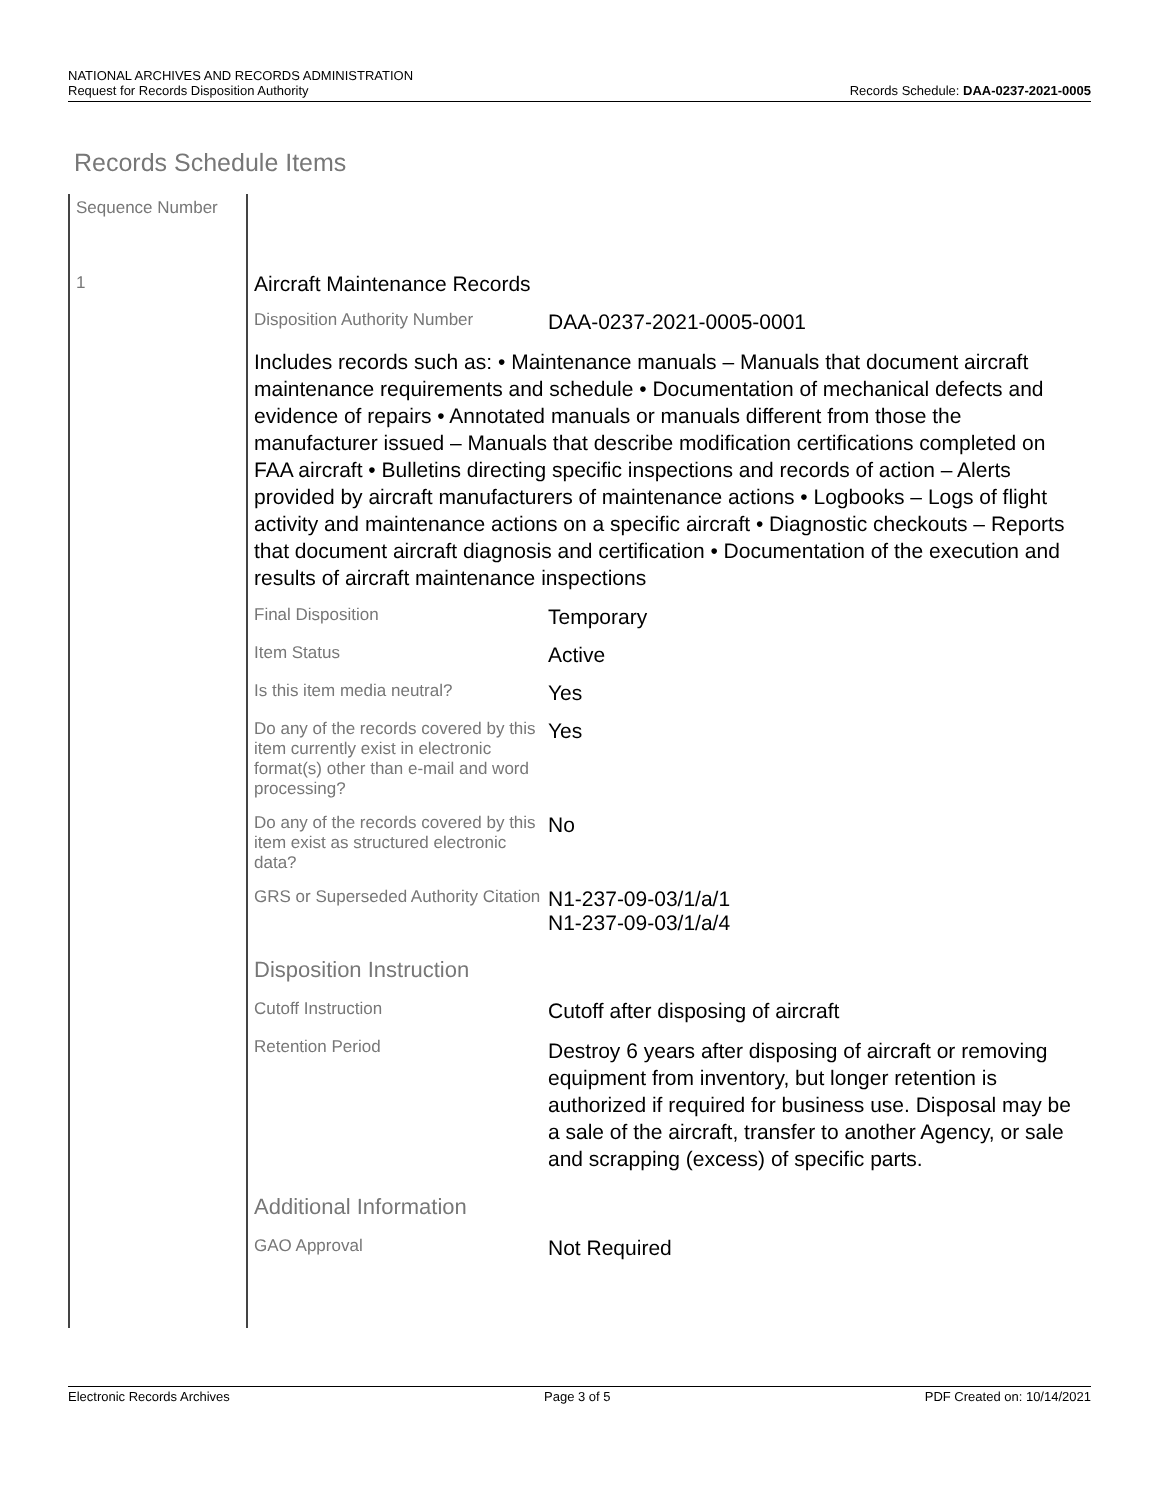NATIONAL ARCHIVES AND RECORDS ADMINISTRATION
Request for Records Disposition Authority Records Schedule: DAA-0237-2021-0005
Records Schedule Items
Sequence Number
1
Aircraft Maintenance Records
Disposition Authority Number
DAA-0237-2021-0005-0001
Includes records such as: • Maintenance manuals – Manuals that document aircraft maintenance requirements and schedule • Documentation of mechanical defects and evidence of repairs • Annotated manuals or manuals different from those the manufacturer issued – Manuals that describe modification certifications completed on FAA aircraft • Bulletins directing specific inspections and records of action – Alerts provided by aircraft manufacturers of maintenance actions • Logbooks – Logs of flight activity and maintenance actions on a specific aircraft • Diagnostic checkouts – Reports that document aircraft diagnosis and certification • Documentation of the execution and results of aircraft maintenance inspections
Final Disposition
Temporary
Item Status
Active
Is this item media neutral?
Yes
Do any of the records covered by this item currently exist in electronic format(s) other than e-mail and word processing?
Yes
Do any of the records covered by this item exist as structured electronic data?
No
GRS or Superseded Authority Citation
N1-237-09-03/1/a/1
N1-237-09-03/1/a/4
Disposition Instruction
Cutoff Instruction
Cutoff after disposing of aircraft
Retention Period
Destroy 6 years after disposing of aircraft or removing equipment from inventory, but longer retention is authorized if required for business use. Disposal may be a sale of the aircraft, transfer to another Agency, or sale and scrapping (excess) of specific parts.
Additional Information
GAO Approval
Not Required
Electronic Records Archives Page 3 of 5 PDF Created on: 10/14/2021